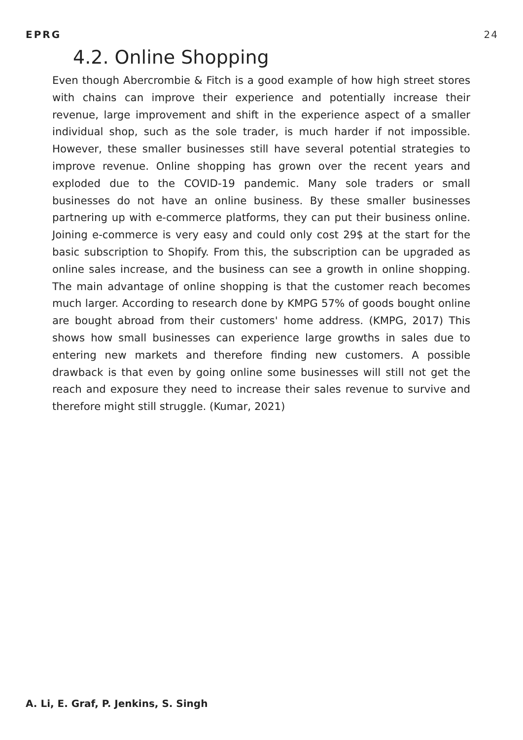EPRG 24
4.2. Online Shopping
Even though Abercrombie & Fitch is a good example of how high street stores with chains can improve their experience and potentially increase their revenue, large improvement and shift in the experience aspect of a smaller individual shop, such as the sole trader, is much harder if not impossible. However, these smaller businesses still have several potential strategies to improve revenue. Online shopping has grown over the recent years and exploded due to the COVID-19 pandemic. Many sole traders or small businesses do not have an online business. By these smaller businesses partnering up with e-commerce platforms, they can put their business online. Joining e-commerce is very easy and could only cost 29$ at the start for the basic subscription to Shopify. From this, the subscription can be upgraded as online sales increase, and the business can see a growth in online shopping. The main advantage of online shopping is that the customer reach becomes much larger. According to research done by KMPG 57% of goods bought online are bought abroad from their customers' home address. (KMPG, 2017) This shows how small businesses can experience large growths in sales due to entering new markets and therefore finding new customers. A possible drawback is that even by going online some businesses will still not get the reach and exposure they need to increase their sales revenue to survive and therefore might still struggle. (Kumar, 2021)
A. Li, E. Graf, P. Jenkins, S. Singh